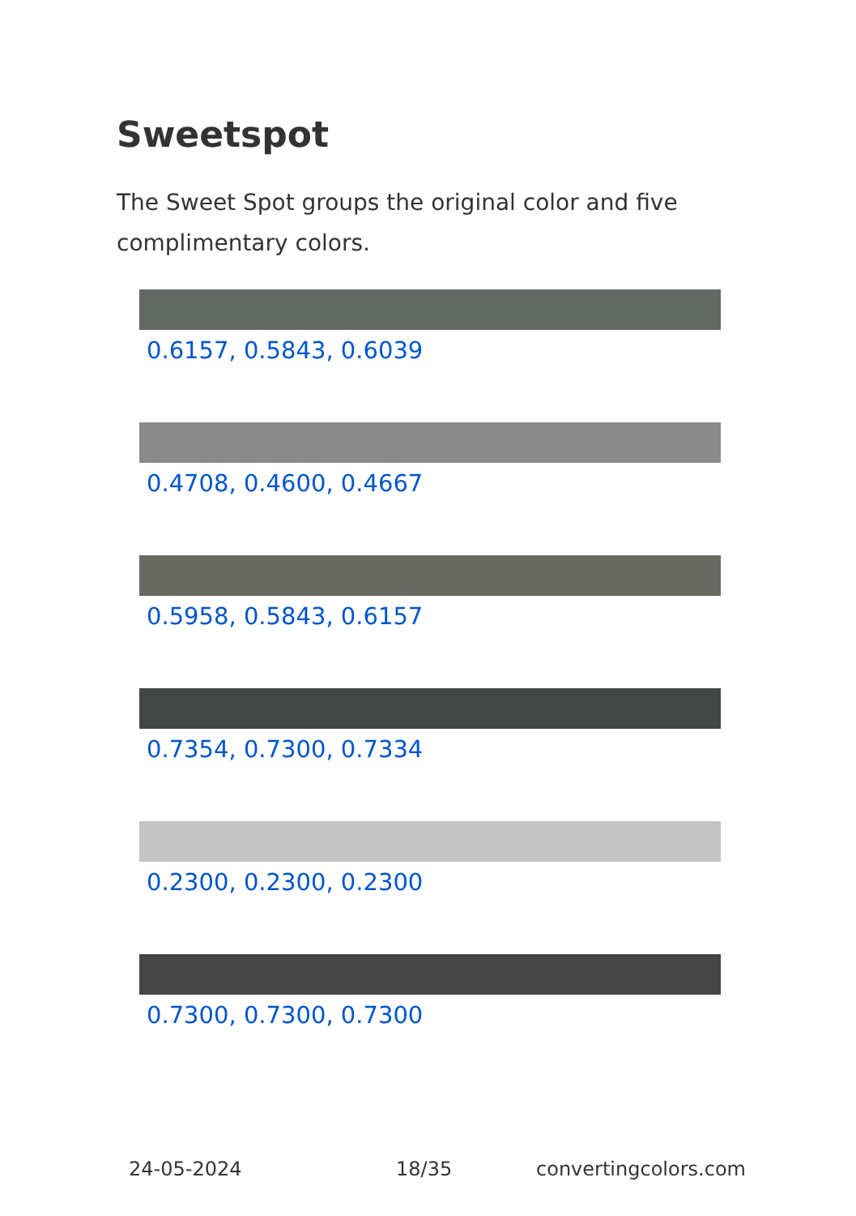Sweetspot
The Sweet Spot groups the original color and five complimentary colors.
0.6157, 0.5843, 0.6039
0.4708, 0.4600, 0.4667
0.5958, 0.5843, 0.6157
0.7354, 0.7300, 0.7334
0.2300, 0.2300, 0.2300
0.7300, 0.7300, 0.7300
24-05-2024 18/35 convertingcolors.com